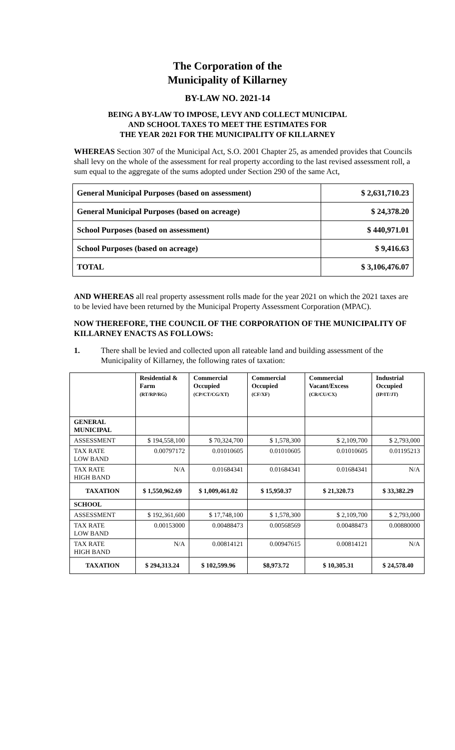The Corporation of the
Municipality of Killarney
BY-LAW NO. 2021-14
BEING A BY-LAW TO IMPOSE, LEVY AND COLLECT MUNICIPAL
AND SCHOOL TAXES TO MEET THE ESTIMATES FOR
THE YEAR 2021 FOR THE MUNICIPALITY OF KILLARNEY
WHEREAS Section 307 of the Municipal Act, S.O. 2001 Chapter 25, as amended provides that Councils shall levy on the whole of the assessment for real property according to the last revised assessment roll, a sum equal to the aggregate of the sums adopted under Section 290 of the same Act,
| General Municipal Purposes (based on assessment) | $ 2,631,710.23 |
| General Municipal Purposes (based on acreage) | $ 24,378.20 |
| School Purposes (based on assessment) | $ 440,971.01 |
| School Purposes (based on acreage) | $ 9,416.63 |
| TOTAL | $ 3,106,476.07 |
AND WHEREAS all real property assessment rolls made for the year 2021 on which the 2021 taxes are to be levied have been returned by the Municipal Property Assessment Corporation (MPAC).
NOW THEREFORE, THE COUNCIL OF THE CORPORATION OF THE MUNICIPALITY OF KILLARNEY ENACTS AS FOLLOWS:
1. There shall be levied and collected upon all rateable land and building assessment of the Municipality of Killarney, the following rates of taxation:
| | Residential & Farm (RT/RP/RG) | Commercial Occupied (CP/CT/CG/XT) | Commercial Occupied (CF/XF) | Commercial Vacant/Excess (CR/CU/CX) | Industrial Occupied (IP/IT/JT) |
| --- | --- | --- | --- | --- | --- |
| GENERAL MUNICIPAL | | | | | |
| ASSESSMENT | $ 194,558,100 | $ 70,324,700 | $ 1,578,300 | $ 2,109,700 | $ 2,793,000 |
| TAX RATE LOW BAND | 0.00797172 | 0.01010605 | 0.01010605 | 0.01010605 | 0.01195213 |
| TAX RATE HIGH BAND | N/A | 0.01684341 | 0.01684341 | 0.01684341 | N/A |
| TAXATION | $ 1,550,962.69 | $ 1,009,461.02 | $ 15,950.37 | $ 21,320.73 | $ 33,382.29 |
| SCHOOL | | | | | |
| ASSESSMENT | $ 192,361,600 | $ 17,748,100 | $ 1,578,300 | $ 2,109,700 | $ 2,793,000 |
| TAX RATE LOW BAND | 0.00153000 | 0.00488473 | 0.00568569 | 0.00488473 | 0.00880000 |
| TAX RATE HIGH BAND | N/A | 0.00814121 | 0.00947615 | 0.00814121 | N/A |
| TAXATION | $ 294,313.24 | $ 102,599.96 | $8,973.72 | $ 10,305.31 | $ 24,578.40 |